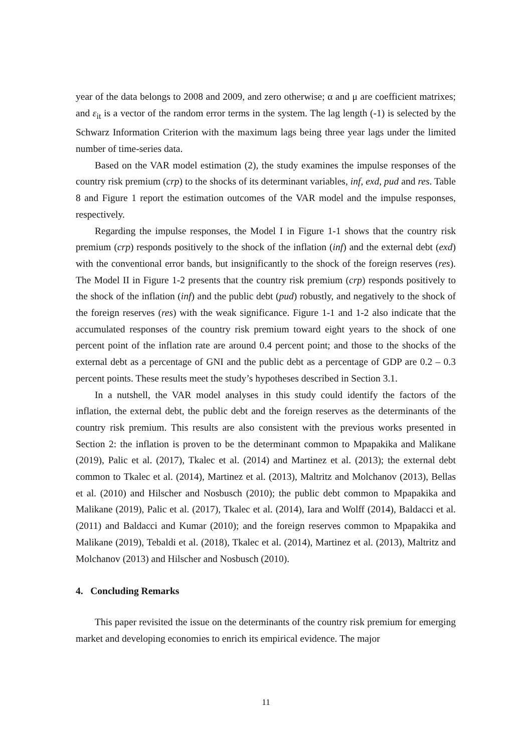year of the data belongs to 2008 and 2009, and zero otherwise; α and μ are coefficient matrixes; and ε<sub>it</sub> is a vector of the random error terms in the system. The lag length (-1) is selected by the Schwarz Information Criterion with the maximum lags being three year lags under the limited number of time-series data.
Based on the VAR model estimation (2), the study examines the impulse responses of the country risk premium (crp) to the shocks of its determinant variables, inf, exd, pud and res. Table 8 and Figure 1 report the estimation outcomes of the VAR model and the impulse responses, respectively.
Regarding the impulse responses, the Model I in Figure 1-1 shows that the country risk premium (crp) responds positively to the shock of the inflation (inf) and the external debt (exd) with the conventional error bands, but insignificantly to the shock of the foreign reserves (res). The Model II in Figure 1-2 presents that the country risk premium (crp) responds positively to the shock of the inflation (inf) and the public debt (pud) robustly, and negatively to the shock of the foreign reserves (res) with the weak significance. Figure 1-1 and 1-2 also indicate that the accumulated responses of the country risk premium toward eight years to the shock of one percent point of the inflation rate are around 0.4 percent point; and those to the shocks of the external debt as a percentage of GNI and the public debt as a percentage of GDP are 0.2 – 0.3 percent points. These results meet the study’s hypotheses described in Section 3.1.
In a nutshell, the VAR model analyses in this study could identify the factors of the inflation, the external debt, the public debt and the foreign reserves as the determinants of the country risk premium. This results are also consistent with the previous works presented in Section 2: the inflation is proven to be the determinant common to Mpapakika and Malikane (2019), Palic et al. (2017), Tkalec et al. (2014) and Martinez et al. (2013); the external debt common to Tkalec et al. (2014), Martinez et al. (2013), Maltritz and Molchanov (2013), Bellas et al. (2010) and Hilscher and Nosbusch (2010); the public debt common to Mpapakika and Malikane (2019), Palic et al. (2017), Tkalec et al. (2014), Iara and Wolff (2014), Baldacci et al. (2011) and Baldacci and Kumar (2010); and the foreign reserves common to Mpapakika and Malikane (2019), Tebaldi et al. (2018), Tkalec et al. (2014), Martinez et al. (2013), Maltritz and Molchanov (2013) and Hilscher and Nosbusch (2010).
4. Concluding Remarks
This paper revisited the issue on the determinants of the country risk premium for emerging market and developing economies to enrich its empirical evidence. The major
11